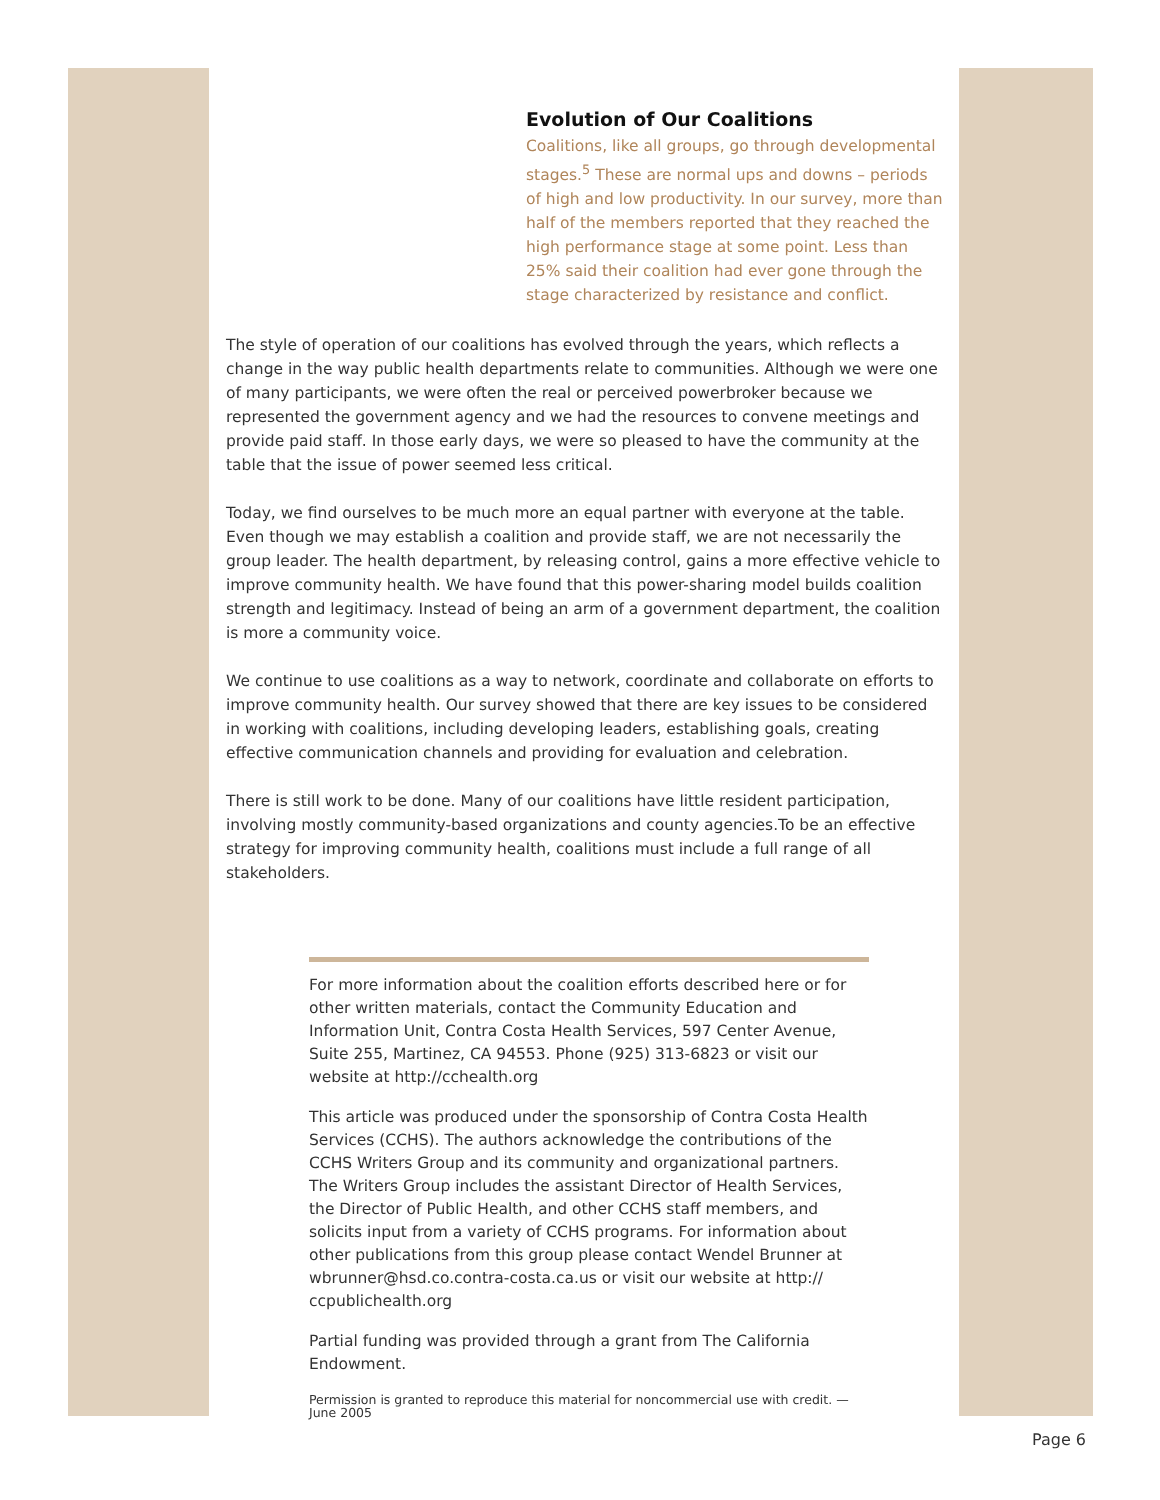Evolution of Our Coalitions
Coalitions, like all groups, go through developmental stages.<sup>5</sup> These are normal ups and downs – periods of high and low productivity. In our survey, more than half of the members reported that they reached the high performance stage at some point. Less than 25% said their coalition had ever gone through the stage characterized by resistance and conflict.
The style of operation of our coalitions has evolved through the years, which reflects a change in the way public health departments relate to communities. Although we were one of many participants, we were often the real or perceived powerbroker because we represented the government agency and we had the resources to convene meetings and provide paid staff. In those early days, we were so pleased to have the community at the table that the issue of power seemed less critical.
Today, we find ourselves to be much more an equal partner with everyone at the table. Even though we may establish a coalition and provide staff, we are not necessarily the group leader. The health department, by releasing control, gains a more effective vehicle to improve community health. We have found that this power-sharing model builds coalition strength and legitimacy. Instead of being an arm of a government department, the coalition is more a community voice.
We continue to use coalitions as a way to network, coordinate and collaborate on efforts to improve community health. Our survey showed that there are key issues to be considered in working with coalitions, including developing leaders, establishing goals, creating effective communication channels and providing for evaluation and celebration.
There is still work to be done. Many of our coalitions have little resident participation, involving mostly community-based organizations and county agencies.To be an effective strategy for improving community health, coalitions must include a full range of all stakeholders.
For more information about the coalition efforts described here or for other written materials, contact the Community Education and Information Unit, Contra Costa Health Services, 597 Center Avenue, Suite 255, Martinez, CA 94553. Phone (925) 313-6823 or visit our website at http://cchealth.org
This article was produced under the sponsorship of Contra Costa Health Services (CCHS). The authors acknowledge the contributions of the CCHS Writers Group and its community and organizational partners. The Writers Group includes the assistant Director of Health Services, the Director of Public Health, and other CCHS staff members, and solicits input from a variety of CCHS programs. For information about other publications from this group please contact Wendel Brunner at wbrunner@hsd.co.contra-costa.ca.us or visit our website at http:// ccpublichealth.org
Partial funding was provided through a grant from The California Endowment.
Permission is granted to reproduce this material for noncommercial use with credit. — June 2005
Page 6